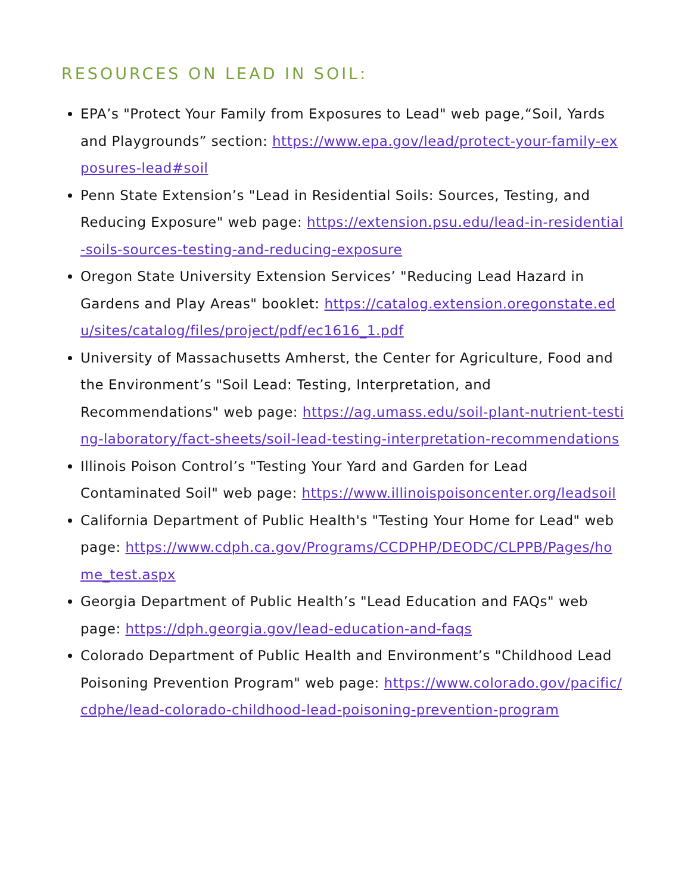RESOURCES ON LEAD IN SOIL:
EPA’s "Protect Your Family from Exposures to Lead" web page,“Soil, Yards and Playgrounds” section: https://www.epa.gov/lead/protect-your-family-exposures-lead#soil
Penn State Extension’s "Lead in Residential Soils: Sources, Testing, and Reducing Exposure" web page: https://extension.psu.edu/lead-in-residential-soils-sources-testing-and-reducing-exposure
Oregon State University Extension Services’ "Reducing Lead Hazard in Gardens and Play Areas" booklet: https://catalog.extension.oregonstate.edu/sites/catalog/files/project/pdf/ec1616_1.pdf
University of Massachusetts Amherst, the Center for Agriculture, Food and the Environment’s "Soil Lead: Testing, Interpretation, and Recommendations" web page: https://ag.umass.edu/soil-plant-nutrient-testing-laboratory/fact-sheets/soil-lead-testing-interpretation-recommendations
Illinois Poison Control’s "Testing Your Yard and Garden for Lead Contaminated Soil" web page: https://www.illinoispoisoncenter.org/leadsoil
California Department of Public Health's "Testing Your Home for Lead" web page: https://www.cdph.ca.gov/Programs/CCDPHP/DEODC/CLPPB/Pages/home_test.aspx
Georgia Department of Public Health’s "Lead Education and FAQs" web page: https://dph.georgia.gov/lead-education-and-faqs
Colorado Department of Public Health and Environment’s "Childhood Lead Poisoning Prevention Program" web page: https://www.colorado.gov/pacific/cdphe/lead-colorado-childhood-lead-poisoning-prevention-program